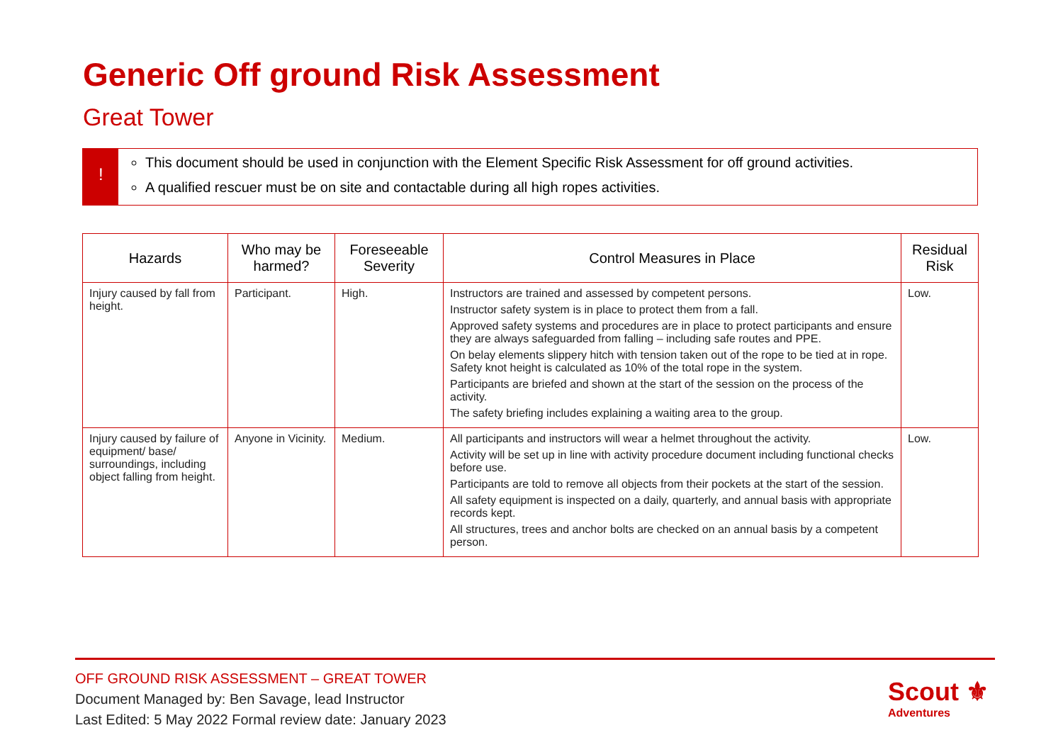Generic Off ground Risk Assessment
Great Tower
!
This document should be used in conjunction with the Element Specific Risk Assessment for off ground activities.
A qualified rescuer must be on site and contactable during all high ropes activities.
| Hazards | Who may be harmed? | Foreseeable Severity | Control Measures in Place | Residual Risk |
| --- | --- | --- | --- | --- |
| Injury caused by fall from height. | Participant. | High. | Instructors are trained and assessed by competent persons. Instructor safety system is in place to protect them from a fall. Approved safety systems and procedures are in place to protect participants and ensure they are always safeguarded from falling – including safe routes and PPE. On belay elements slippery hitch with tension taken out of the rope to be tied at in rope. Safety knot height is calculated as 10% of the total rope in the system. Participants are briefed and shown at the start of the session on the process of the activity. The safety briefing includes explaining a waiting area to the group. | Low. |
| Injury caused by failure of equipment/ base/ surroundings, including object falling from height. | Anyone in Vicinity. | Medium. | All participants and instructors will wear a helmet throughout the activity. Activity will be set up in line with activity procedure document including functional checks before use. Participants are told to remove all objects from their pockets at the start of the session. All safety equipment is inspected on a daily, quarterly, and annual basis with appropriate records kept. All structures, trees and anchor bolts are checked on an annual basis by a competent person. | Low. |
OFF GROUND RISK ASSESSMENT – GREAT TOWER
Document Managed by: Ben Savage, lead Instructor
Last Edited: 5 May 2022 Formal review date: January 2023
Scout ⚜
Adventures